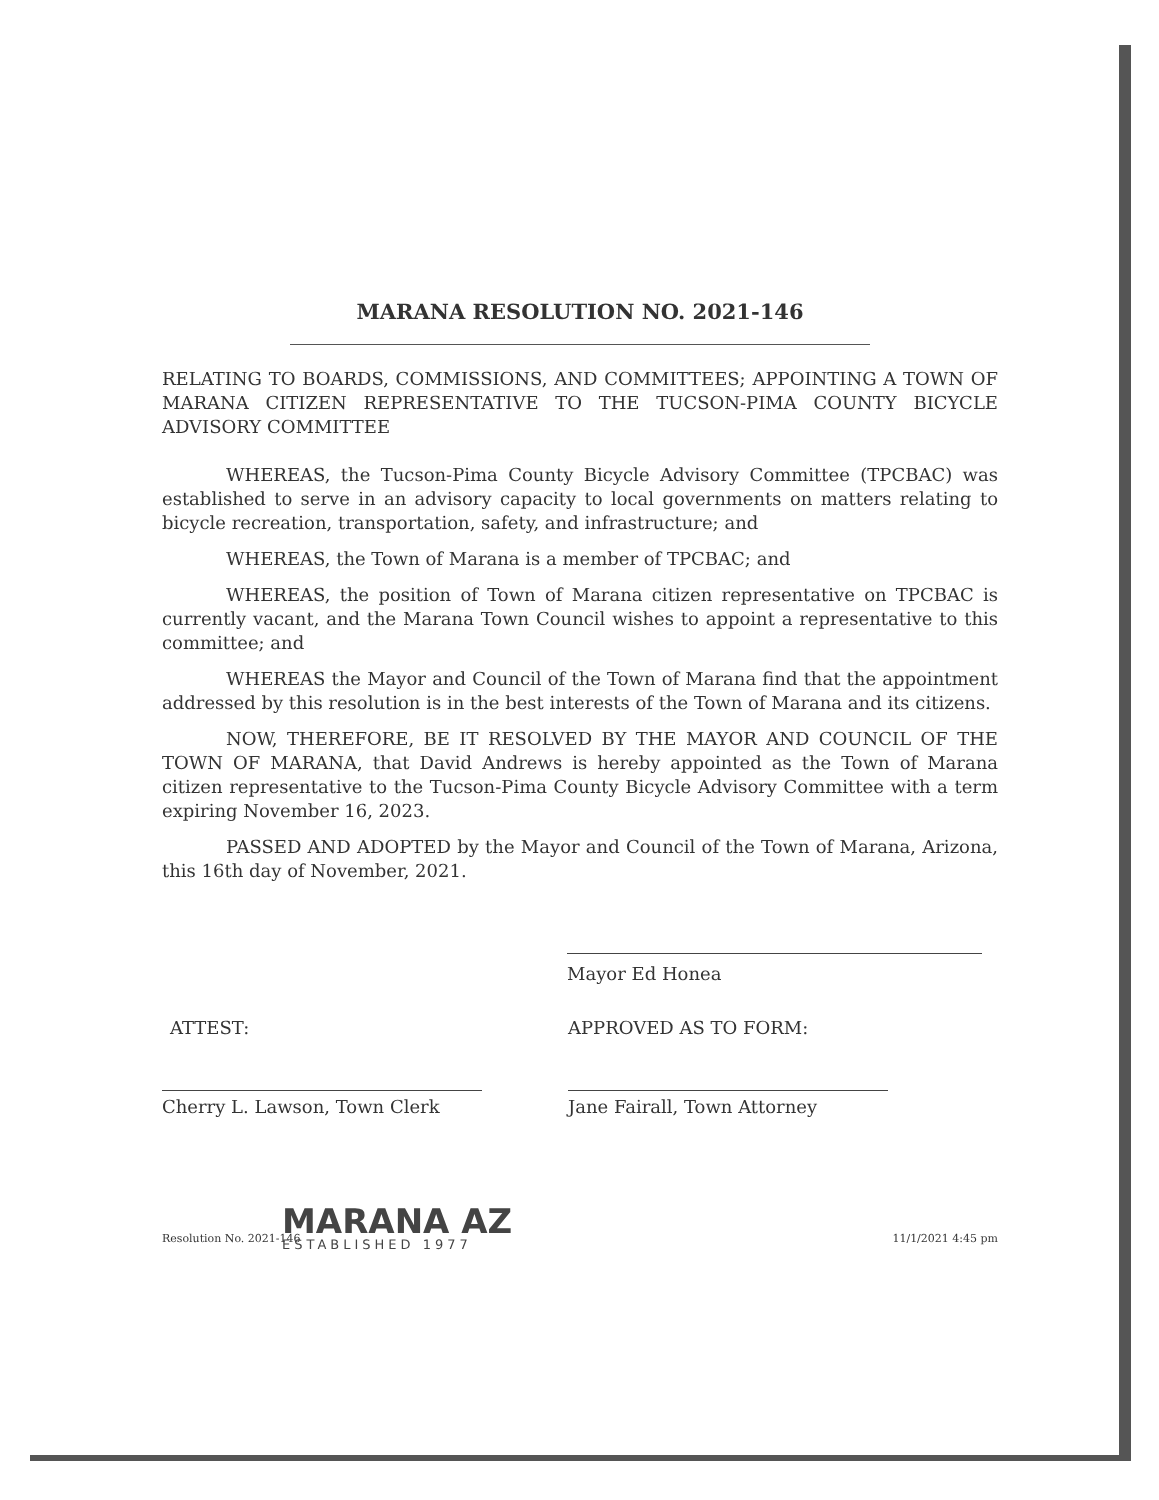MARANA RESOLUTION NO. 2021-146
RELATING TO BOARDS, COMMISSIONS, AND COMMITTEES; APPOINTING A TOWN OF MARANA CITIZEN REPRESENTATIVE TO THE TUCSON-PIMA COUNTY BICYCLE ADVISORY COMMITTEE
WHEREAS, the Tucson-Pima County Bicycle Advisory Committee (TPCBAC) was established to serve in an advisory capacity to local governments on matters relating to bicycle recreation, transportation, safety, and infrastructure; and
WHEREAS, the Town of Marana is a member of TPCBAC; and
WHEREAS, the position of Town of Marana citizen representative on TPCBAC is currently vacant, and the Marana Town Council wishes to appoint a representative to this committee; and
WHEREAS the Mayor and Council of the Town of Marana find that the appointment addressed by this resolution is in the best interests of the Town of Marana and its citizens.
NOW, THEREFORE, BE IT RESOLVED BY THE MAYOR AND COUNCIL OF THE TOWN OF MARANA, that David Andrews is hereby appointed as the Town of Marana citizen representative to the Tucson-Pima County Bicycle Advisory Committee with a term expiring November 16, 2023.
PASSED AND ADOPTED by the Mayor and Council of the Town of Marana, Arizona, this 16th day of November, 2021.
Mayor Ed Honea
ATTEST:
Cherry L. Lawson, Town Clerk
APPROVED AS TO FORM:
Jane Fairall, Town Attorney
MARANA AZ
ESTABLISHED 1977
Resolution No. 2021-146 11/1/2021 4:45 pm